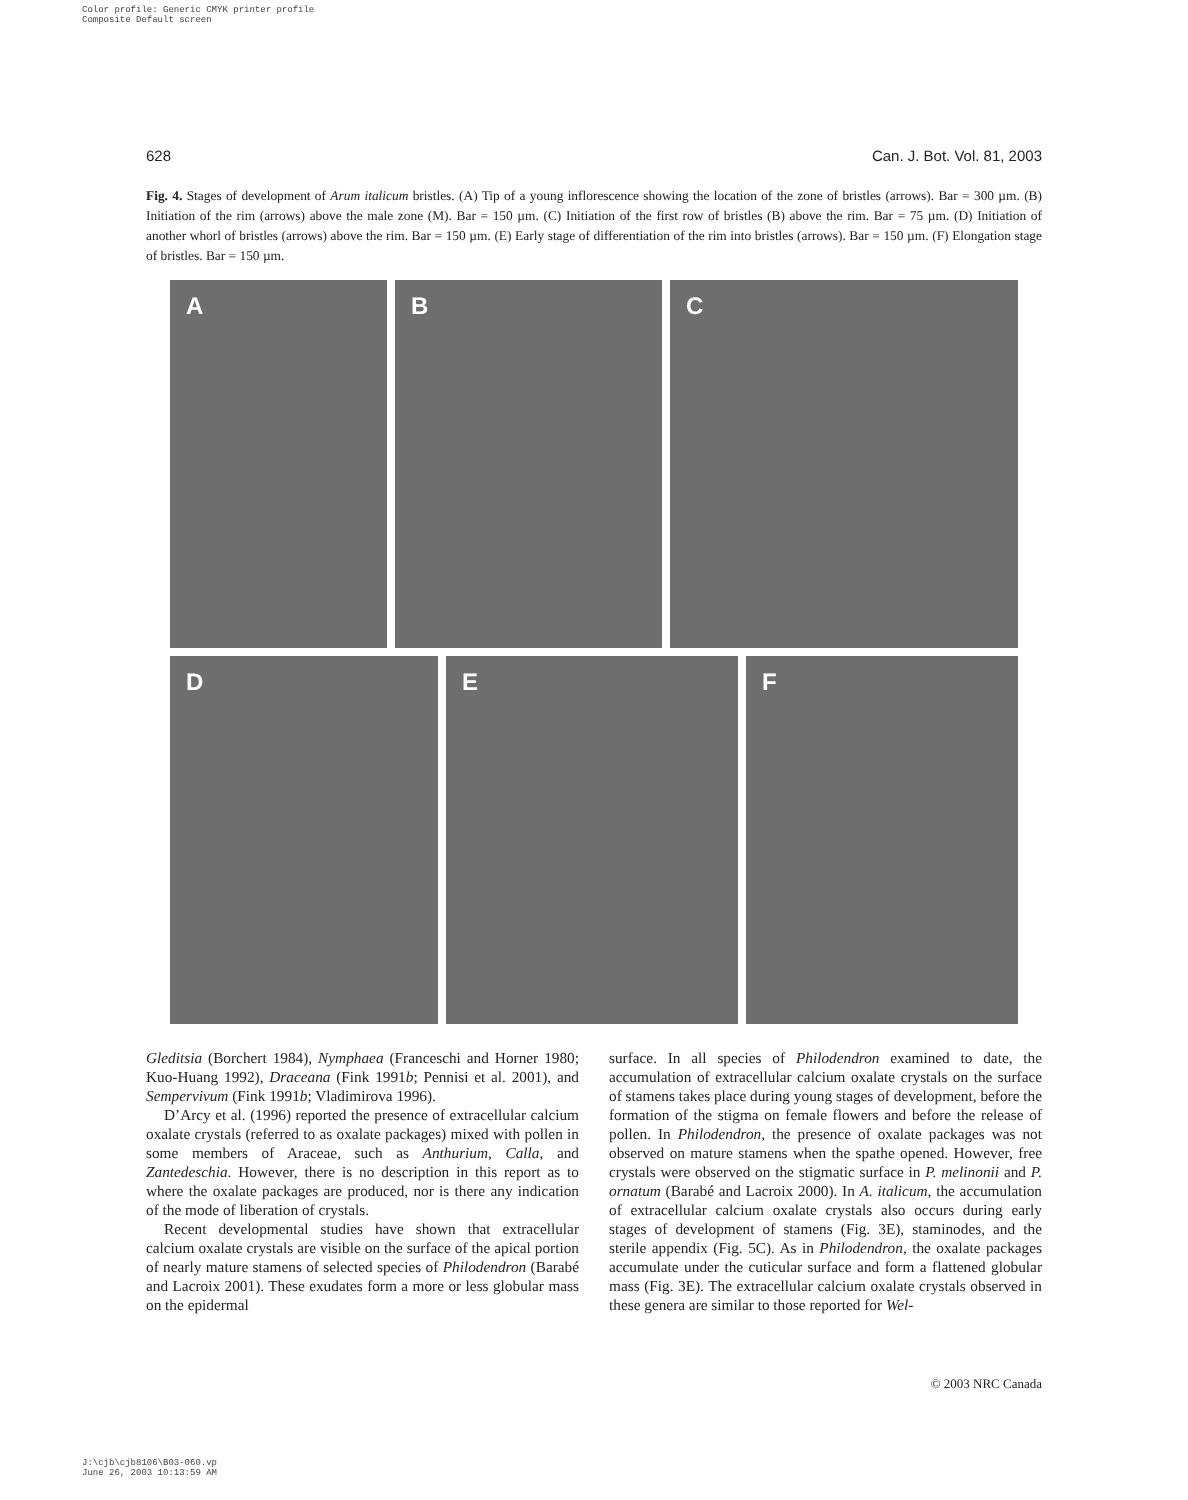Color profile: Generic CMYK printer profile
Composite Default screen
628 Can. J. Bot. Vol. 81, 2003
Fig. 4. Stages of development of Arum italicum bristles. (A) Tip of a young inflorescence showing the location of the zone of bristles (arrows). Bar = 300 µm. (B) Initiation of the rim (arrows) above the male zone (M). Bar = 150 µm. (C) Initiation of the first row of bristles (B) above the rim. Bar = 75 µm. (D) Initiation of another whorl of bristles (arrows) above the rim. Bar = 150 µm. (E) Early stage of differentiation of the rim into bristles (arrows). Bar = 150 µm. (F) Elongation stage of bristles. Bar = 150 µm.
A
B
C
D
E
F
Gleditsia (Borchert 1984), Nymphaea (Franceschi and Horner 1980; Kuo-Huang 1992), Draceana (Fink 1991b; Pennisi et al. 2001), and Sempervivum (Fink 1991b; Vladimirova 1996).
D’Arcy et al. (1996) reported the presence of extracellular calcium oxalate crystals (referred to as oxalate packages) mixed with pollen in some members of Araceae, such as Anthurium, Calla, and Zantedeschia. However, there is no description in this report as to where the oxalate packages are produced, nor is there any indication of the mode of liberation of crystals.
Recent developmental studies have shown that extracellular calcium oxalate crystals are visible on the surface of the apical portion of nearly mature stamens of selected species of Philodendron (Barabé and Lacroix 2001). These exudates form a more or less globular mass on the epidermal
surface. In all species of Philodendron examined to date, the accumulation of extracellular calcium oxalate crystals on the surface of stamens takes place during young stages of development, before the formation of the stigma on female flowers and before the release of pollen. In Philodendron, the presence of oxalate packages was not observed on mature stamens when the spathe opened. However, free crystals were observed on the stigmatic surface in P. melinonii and P. ornatum (Barabé and Lacroix 2000). In A. italicum, the accumulation of extracellular calcium oxalate crystals also occurs during early stages of development of stamens (Fig. 3E), staminodes, and the sterile appendix (Fig. 5C). As in Philodendron, the oxalate packages accumulate under the cuticular surface and form a flattened globular mass (Fig. 3E). The extracellular calcium oxalate crystals observed in these genera are similar to those reported for Wel-
© 2003 NRC Canada
J:\cjb\cjb8106\B03-060.vp
June 26, 2003 10:13:59 AM